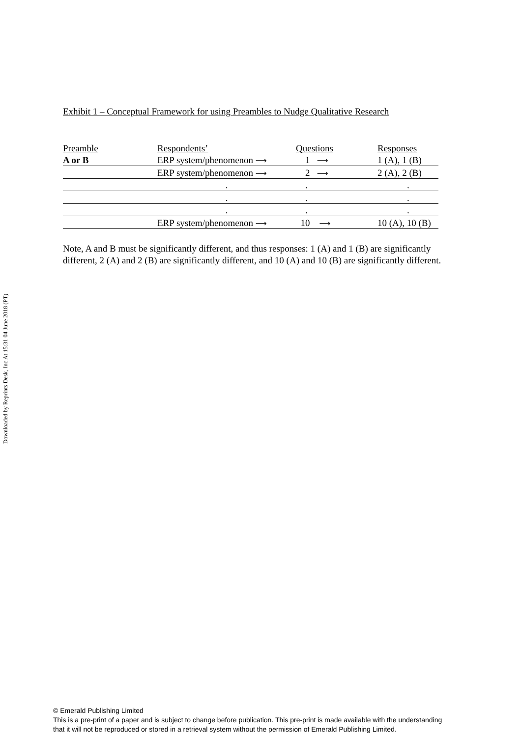Downloaded by Reprints Desk, Inc At 15:31 04 June 2018 (PT)
Exhibit 1 – Conceptual Framework for using Preambles to Nudge Qualitative Research
| Preamble | Respondents’ | Questions | Responses |
| A or B | ERP system/phenomenon ⟶ | 1 ⟶ | 1 (A), 1 (B) |
| | ERP system/phenomenon ⟶ | 2 ⟶ | 2 (A), 2 (B) |
| | . | . | . |
| | . | . | . |
| | . | . | . |
| | ERP system/phenomenon ⟶ | 10 ⟶ | 10 (A), 10 (B) |
Note, A and B must be significantly different, and thus responses: 1 (A) and 1 (B) are significantly different, 2 (A) and 2 (B) are significantly different, and 10 (A) and 10 (B) are significantly different.
© Emerald Publishing Limited
This is a pre-print of a paper and is subject to change before publication. This pre-print is made available with the understanding
that it will not be reproduced or stored in a retrieval system without the permission of Emerald Publishing Limited.